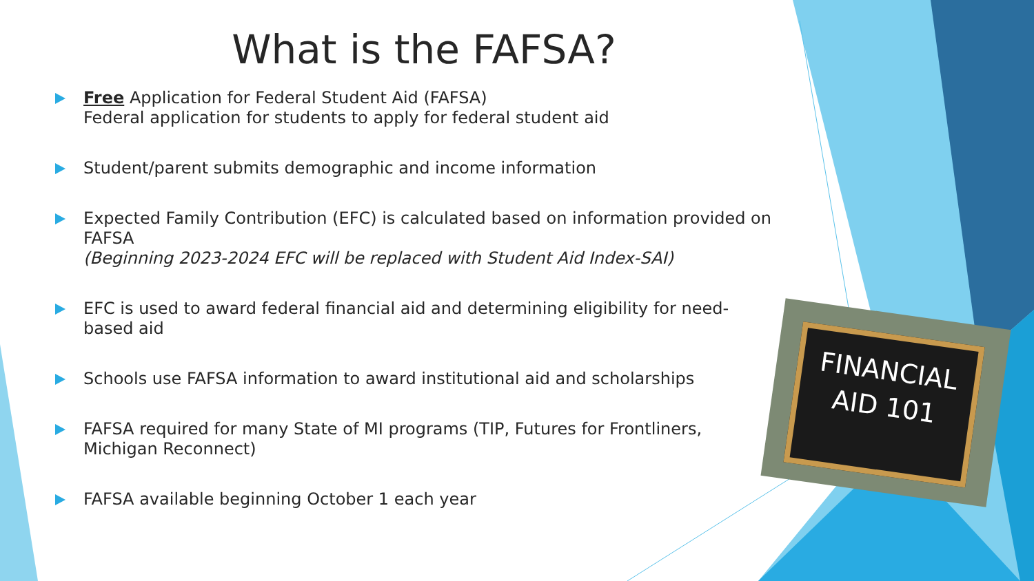What is the FAFSA?
Free Application for Federal Student Aid (FAFSA)
Federal application for students to apply for federal student aid
Student/parent submits demographic and income information
Expected Family Contribution (EFC) is calculated based on information provided on FAFSA
(Beginning 2023-2024 EFC will be replaced with Student Aid Index-SAI)
EFC is used to award federal financial aid and determining eligibility for need-based aid
Schools use FAFSA information to award institutional aid and scholarships
FAFSA required for many State of MI programs (TIP, Futures for Frontliners, Michigan Reconnect)
FAFSA available beginning October 1 each year
FINANCIAL
AID 101